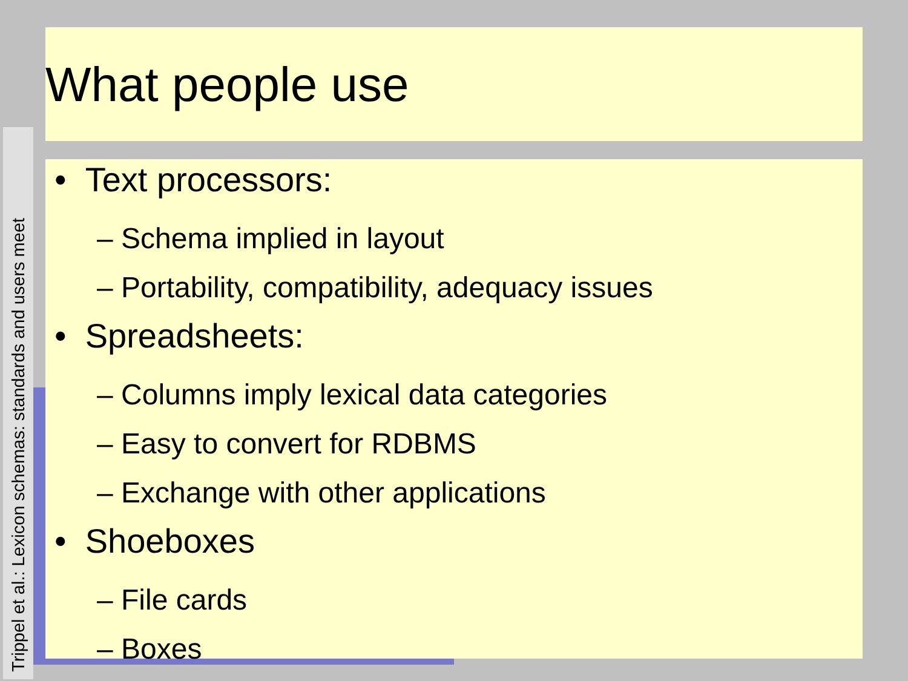Trippel et al.: Lexicon schemas: standards and users meet
What people use
• Text processors:
– Schema implied in layout
– Portability, compatibility, adequacy issues
• Spreadsheets:
– Columns imply lexical data categories
– Easy to convert for RDBMS
– Exchange with other applications
• Shoeboxes
– File cards
– Boxes